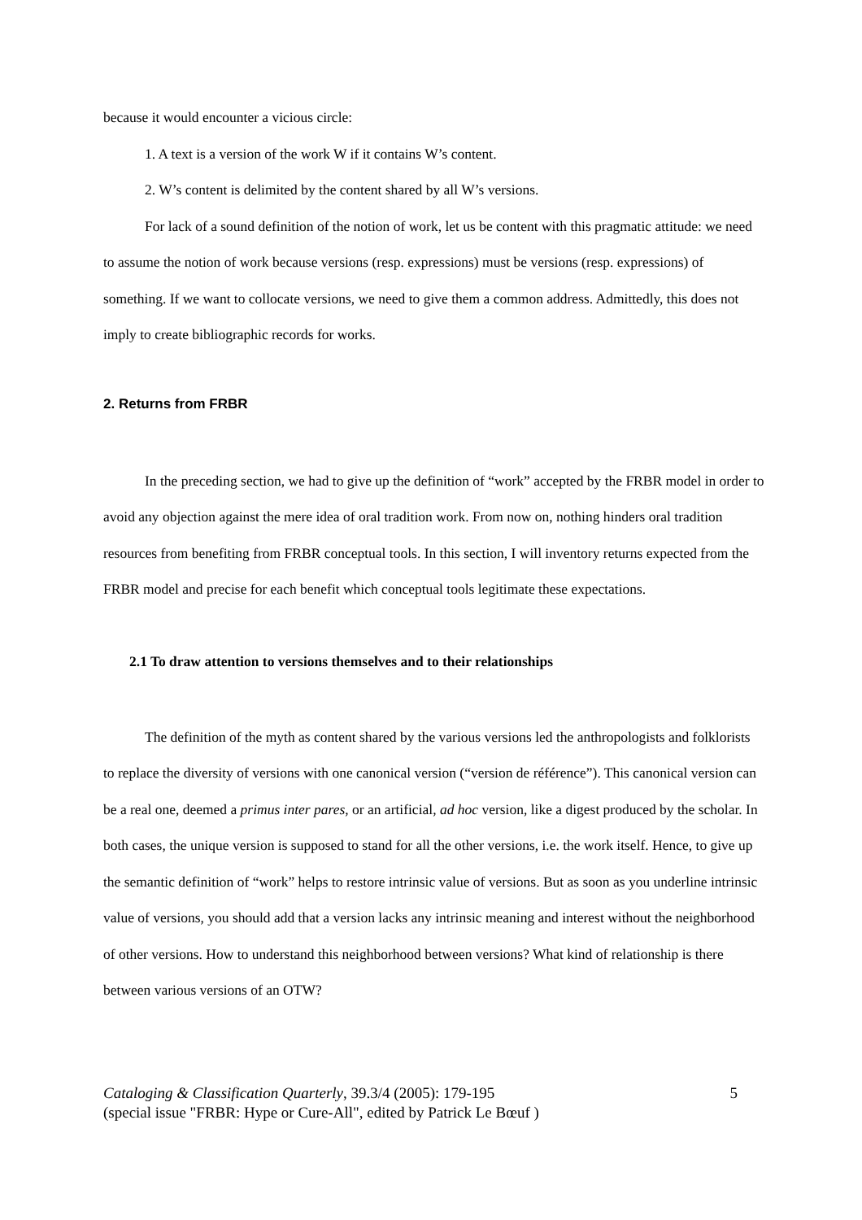because it would encounter a vicious circle:
1. A text is a version of the work W if it contains W’s content.
2. W’s content is delimited by the content shared by all W’s versions.
For lack of a sound definition of the notion of work, let us be content with this pragmatic attitude: we need to assume the notion of work because versions (resp. expressions) must be versions (resp. expressions) of something. If we want to collocate versions, we need to give them a common address. Admittedly, this does not imply to create bibliographic records for works.
2. Returns from FRBR
In the preceding section, we had to give up the definition of “work” accepted by the FRBR model in order to avoid any objection against the mere idea of oral tradition work. From now on, nothing hinders oral tradition resources from benefiting from FRBR conceptual tools. In this section, I will inventory returns expected from the FRBR model and precise for each benefit which conceptual tools legitimate these expectations.
2.1 To draw attention to versions themselves and to their relationships
The definition of the myth as content shared by the various versions led the anthropologists and folklorists to replace the diversity of versions with one canonical version (“version de référence”). This canonical version can be a real one, deemed a primus inter pares, or an artificial, ad hoc version, like a digest produced by the scholar. In both cases, the unique version is supposed to stand for all the other versions, i.e. the work itself. Hence, to give up the semantic definition of “work” helps to restore intrinsic value of versions. But as soon as you underline intrinsic value of versions, you should add that a version lacks any intrinsic meaning and interest without the neighborhood of other versions. How to understand this neighborhood between versions? What kind of relationship is there between various versions of an OTW?
Cataloging & Classification Quarterly, 39.3/4 (2005): 179-195
(special issue "FRBR: Hype or Cure-All", edited by Patrick Le Bœuf )
5